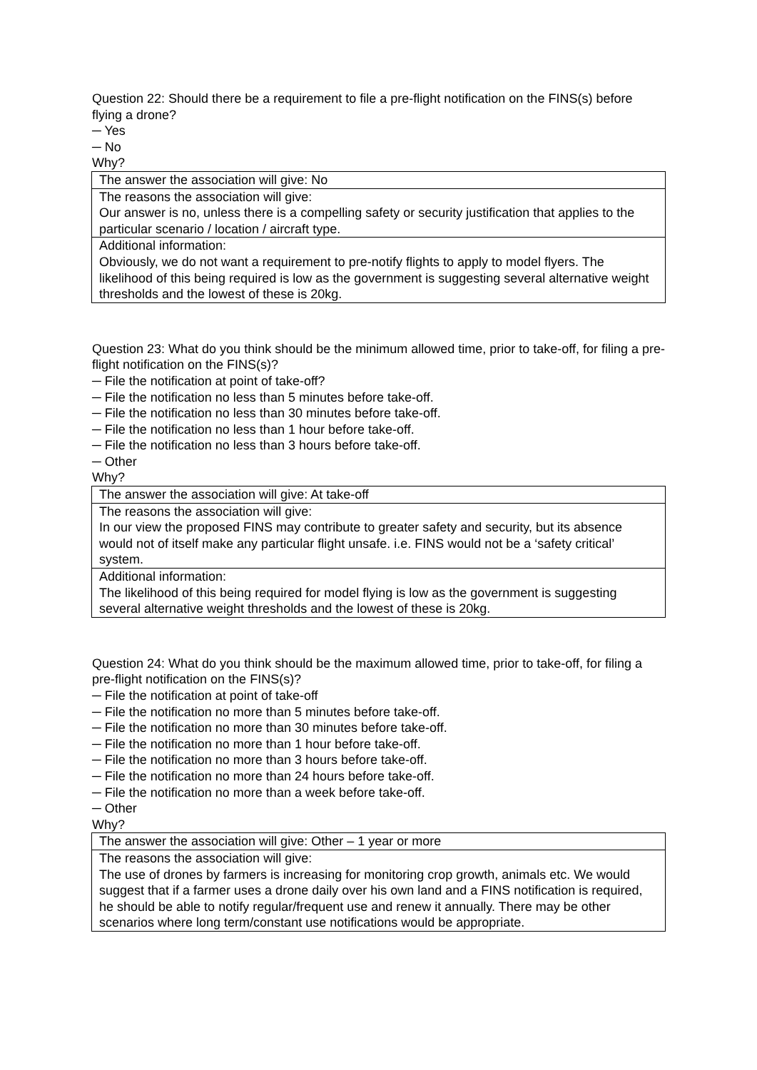Question 22: Should there be a requirement to file a pre-flight notification on the FINS(s) before flying a drone?
─ Yes
─ No
Why?
| The answer the association will give: No |
| The reasons the association will give: Our answer is no, unless there is a compelling safety or security justification that applies to the particular scenario / location / aircraft type. |
| Additional information: Obviously, we do not want a requirement to pre-notify flights to apply to model flyers. The likelihood of this being required is low as the government is suggesting several alternative weight thresholds and the lowest of these is 20kg. |
Question 23: What do you think should be the minimum allowed time, prior to take-off, for filing a pre-flight notification on the FINS(s)?
─ File the notification at point of take-off?
─ File the notification no less than 5 minutes before take-off.
─ File the notification no less than 30 minutes before take-off.
─ File the notification no less than 1 hour before take-off.
─ File the notification no less than 3 hours before take-off.
─ Other
Why?
| The answer the association will give: At take-off |
| The reasons the association will give: In our view the proposed FINS may contribute to greater safety and security, but its absence would not of itself make any particular flight unsafe. i.e. FINS would not be a ‘safety critical’ system. |
| Additional information: The likelihood of this being required for model flying is low as the government is suggesting several alternative weight thresholds and the lowest of these is 20kg. |
Question 24: What do you think should be the maximum allowed time, prior to take-off, for filing a pre-flight notification on the FINS(s)?
─ File the notification at point of take-off
─ File the notification no more than 5 minutes before take-off.
─ File the notification no more than 30 minutes before take-off.
─ File the notification no more than 1 hour before take-off.
─ File the notification no more than 3 hours before take-off.
─ File the notification no more than 24 hours before take-off.
─ File the notification no more than a week before take-off.
─ Other
Why?
| The answer the association will give: Other – 1 year or more |
| The reasons the association will give: The use of drones by farmers is increasing for monitoring crop growth, animals etc. We would suggest that if a farmer uses a drone daily over his own land and a FINS notification is required, he should be able to notify regular/frequent use and renew it annually. There may be other scenarios where long term/constant use notifications would be appropriate. |